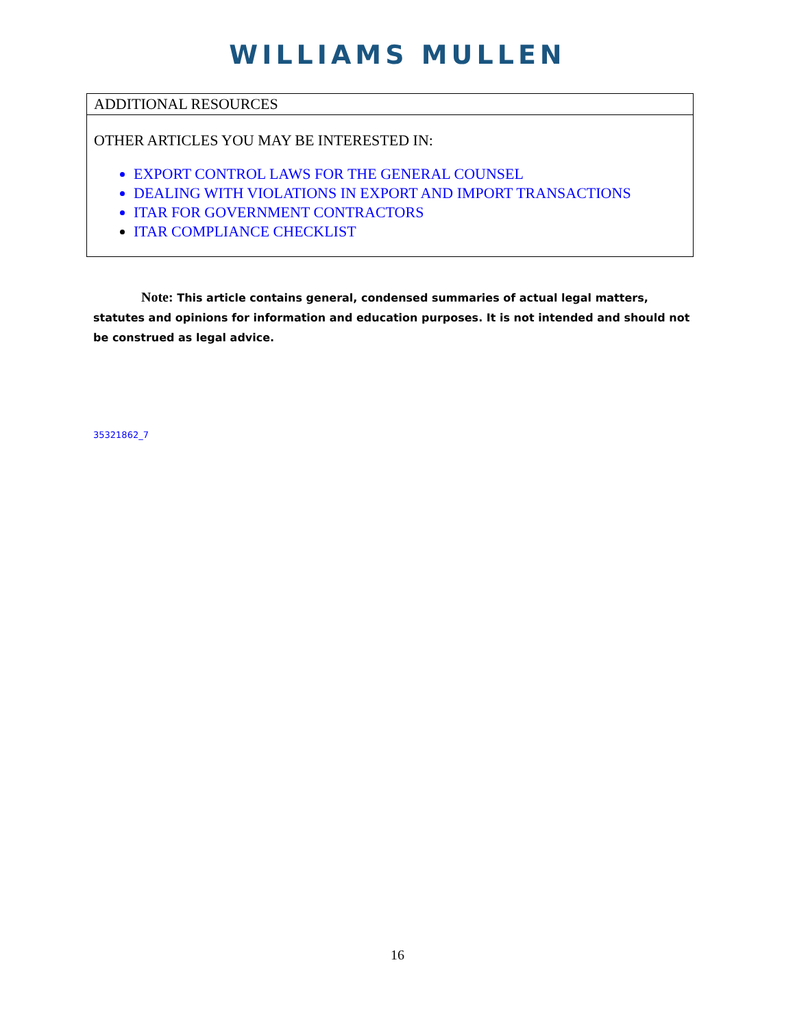WILLIAMS MULLEN
| ADDITIONAL RESOURCES |
| --- |
| OTHER ARTICLES YOU MAY BE INTERESTED IN: EXPORT CONTROL LAWS FOR THE GENERAL COUNSEL DEALING WITH VIOLATIONS IN EXPORT AND IMPORT TRANSACTIONS ITAR FOR GOVERNMENT CONTRACTORS ITAR COMPLIANCE CHECKLIST |
Note: This article contains general, condensed summaries of actual legal matters, statutes and opinions for information and education purposes. It is not intended and should not be construed as legal advice.
35321862_7
16